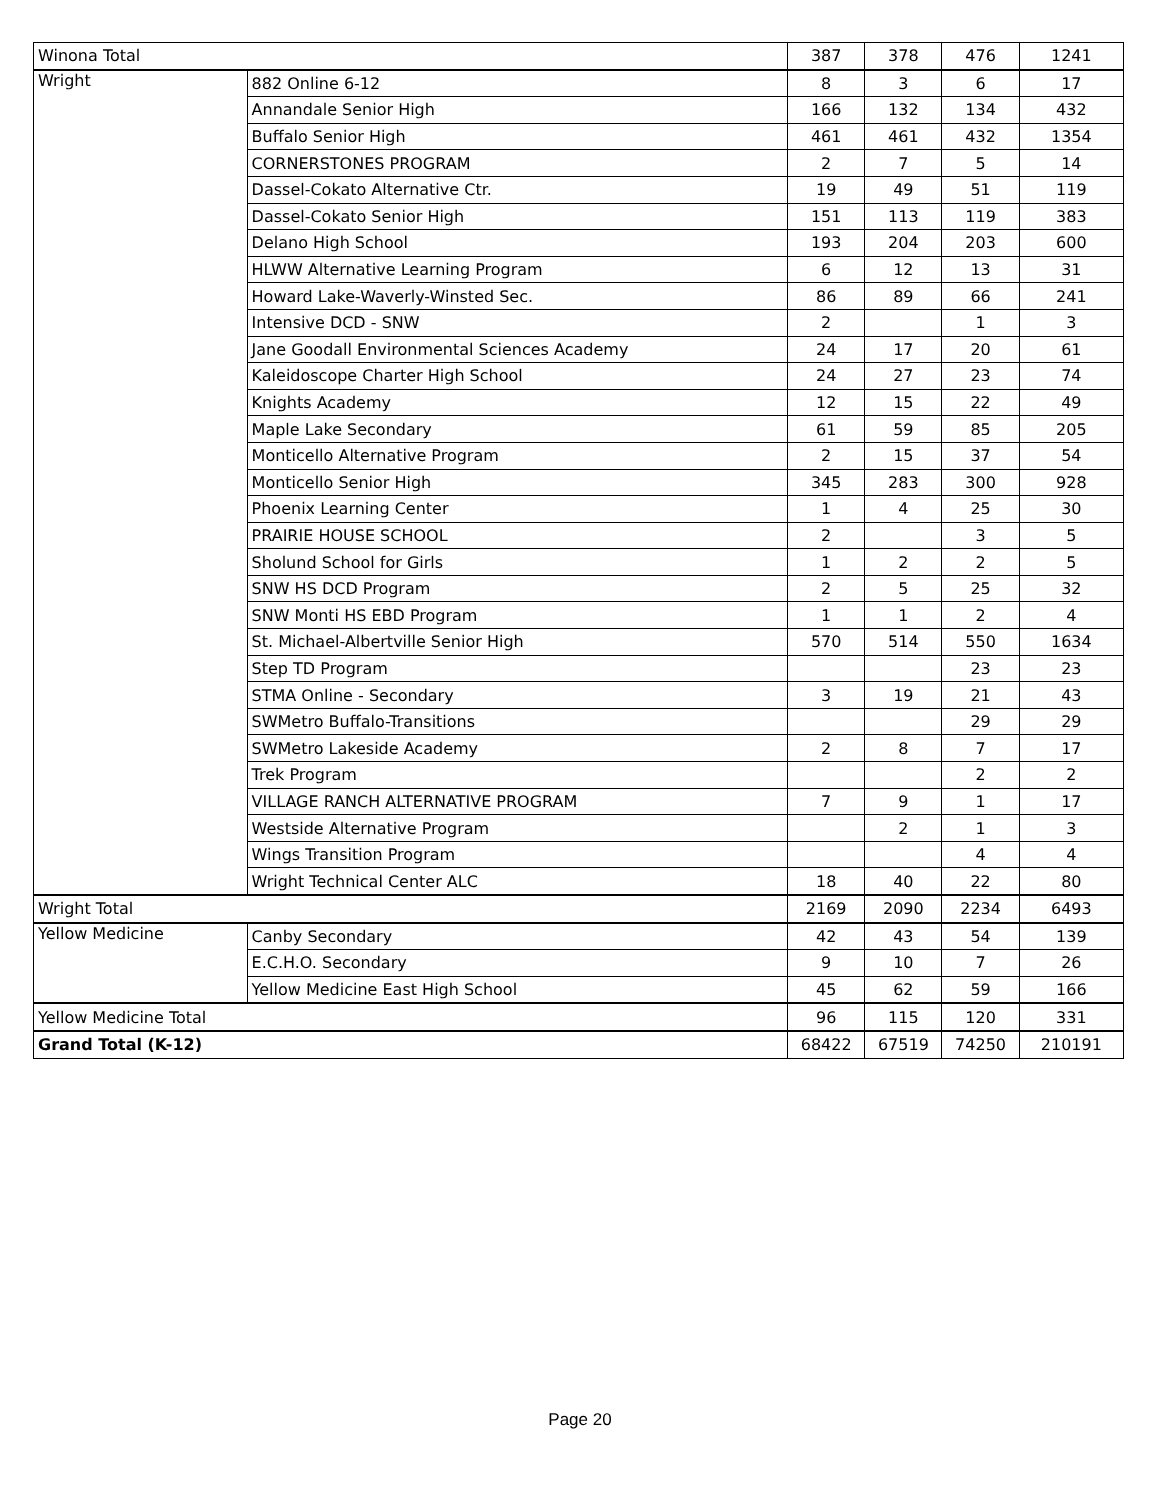| Winona Total | | 387 | 378 | 476 | 1241 |
| Wright | 882 Online 6-12 | 8 | 3 | 6 | 17 |
| | Annandale Senior High | 166 | 132 | 134 | 432 |
| | Buffalo Senior High | 461 | 461 | 432 | 1354 |
| | CORNERSTONES PROGRAM | 2 | 7 | 5 | 14 |
| | Dassel-Cokato Alternative Ctr. | 19 | 49 | 51 | 119 |
| | Dassel-Cokato Senior High | 151 | 113 | 119 | 383 |
| | Delano High School | 193 | 204 | 203 | 600 |
| | HLWW Alternative Learning Program | 6 | 12 | 13 | 31 |
| | Howard Lake-Waverly-Winsted Sec. | 86 | 89 | 66 | 241 |
| | Intensive DCD - SNW | 2 | | 1 | 3 |
| | Jane Goodall Environmental Sciences Academy | 24 | 17 | 20 | 61 |
| | Kaleidoscope Charter High School | 24 | 27 | 23 | 74 |
| | Knights Academy | 12 | 15 | 22 | 49 |
| | Maple Lake Secondary | 61 | 59 | 85 | 205 |
| | Monticello Alternative Program | 2 | 15 | 37 | 54 |
| | Monticello Senior High | 345 | 283 | 300 | 928 |
| | Phoenix Learning Center | 1 | 4 | 25 | 30 |
| | PRAIRIE HOUSE SCHOOL | 2 | | 3 | 5 |
| | Sholund School for Girls | 1 | 2 | 2 | 5 |
| | SNW HS DCD Program | 2 | 5 | 25 | 32 |
| | SNW Monti HS EBD Program | 1 | 1 | 2 | 4 |
| | St. Michael-Albertville Senior High | 570 | 514 | 550 | 1634 |
| | Step TD Program | | | 23 | 23 |
| | STMA Online - Secondary | 3 | 19 | 21 | 43 |
| | SWMetro Buffalo-Transitions | | | 29 | 29 |
| | SWMetro Lakeside Academy | 2 | 8 | 7 | 17 |
| | Trek Program | | | 2 | 2 |
| | VILLAGE RANCH ALTERNATIVE PROGRAM | 7 | 9 | 1 | 17 |
| | Westside Alternative Program | | 2 | 1 | 3 |
| | Wings Transition Program | | | 4 | 4 |
| | Wright Technical Center ALC | 18 | 40 | 22 | 80 |
| Wright Total | | 2169 | 2090 | 2234 | 6493 |
| Yellow Medicine | Canby Secondary | 42 | 43 | 54 | 139 |
| | E.C.H.O. Secondary | 9 | 10 | 7 | 26 |
| | Yellow Medicine East High School | 45 | 62 | 59 | 166 |
| Yellow Medicine Total | | 96 | 115 | 120 | 331 |
| Grand Total (K-12) | | 68422 | 67519 | 74250 | 210191 |
Page 20